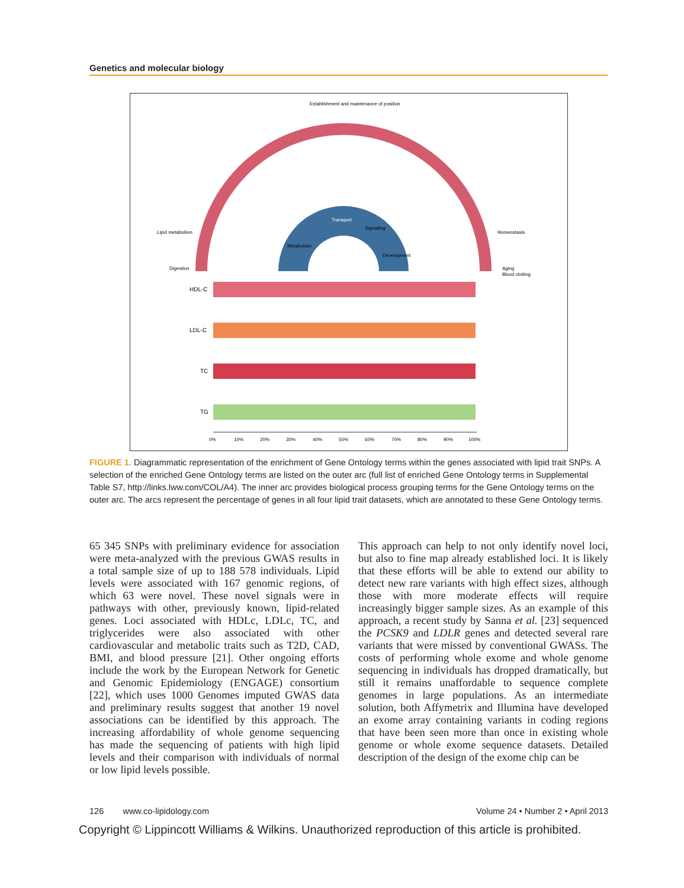Genetics and molecular biology
Establishment and maintenance of position
Lipid metabolism
Homeostasis
Transport
Signalling
Metabolism
Development
Digestion
Aging
Blood clotting
HDL-C
LDL-C
TC
TG
0%
10%
20%
30%
40%
50%
60%
70%
80%
90%
100%
FIGURE 1. Diagrammatic representation of the enrichment of Gene Ontology terms within the genes associated with lipid trait SNPs. A selection of the enriched Gene Ontology terms are listed on the outer arc (full list of enriched Gene Ontology terms in Supplemental Table S7, http://links.lww.com/COL/A4). The inner arc provides biological process grouping terms for the Gene Ontology terms on the outer arc. The arcs represent the percentage of genes in all four lipid trait datasets, which are annotated to these Gene Ontology terms.
65 345 SNPs with preliminary evidence for association were meta-analyzed with the previous GWAS results in a total sample size of up to 188 578 individuals. Lipid levels were associated with 167 genomic regions, of which 63 were novel. These novel signals were in pathways with other, previously known, lipid-related genes. Loci associated with HDLc, LDLc, TC, and triglycerides were also associated with other cardiovascular and metabolic traits such as T2D, CAD, BMI, and blood pressure [21]. Other ongoing efforts include the work by the European Network for Genetic and Genomic Epidemiology (ENGAGE) consortium [22], which uses 1000 Genomes imputed GWAS data and preliminary results suggest that another 19 novel associations can be identified by this approach. The increasing affordability of whole genome sequencing has made the sequencing of patients with high lipid levels and their comparison with individuals of normal or low lipid levels possible.
This approach can help to not only identify novel loci, but also to fine map already established loci. It is likely that these efforts will be able to extend our ability to detect new rare variants with high effect sizes, although those with more moderate effects will require increasingly bigger sample sizes. As an example of this approach, a recent study by Sanna et al. [23] sequenced the PCSK9 and LDLR genes and detected several rare variants that were missed by conventional GWASs. The costs of performing whole exome and whole genome sequencing in individuals has dropped dramatically, but still it remains unaffordable to sequence complete genomes in large populations. As an intermediate solution, both Affymetrix and Illumina have developed an exome array containing variants in coding regions that have been seen more than once in existing whole genome or whole exome sequence datasets. Detailed description of the design of the exome chip can be
126 www.co-lipidology.com Volume 24 • Number 2 • April 2013
Copyright © Lippincott Williams & Wilkins. Unauthorized reproduction of this article is prohibited.